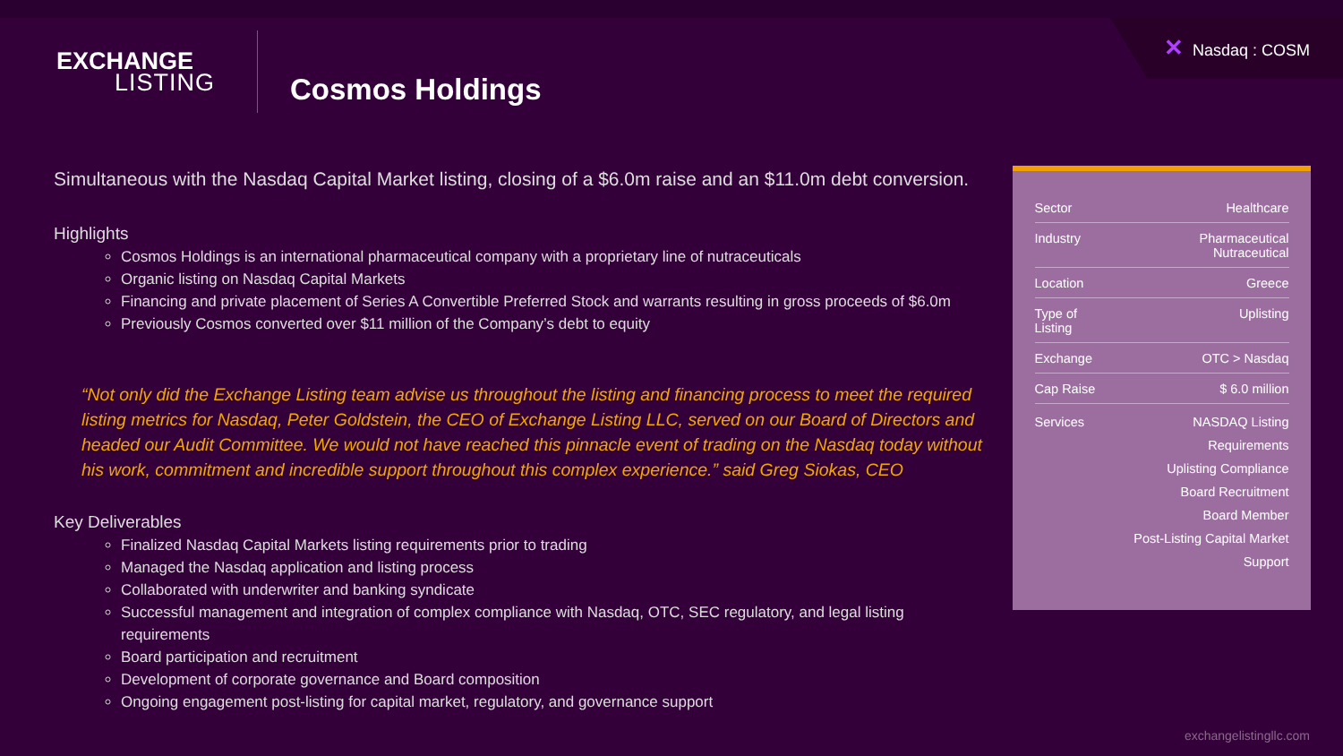✕ Nasdaq : COSM
EXCHANGE
LISTING
Cosmos Holdings
Simultaneous with the Nasdaq Capital Market listing, closing of a $6.0m raise and an $11.0m debt conversion.
Highlights
Cosmos Holdings is an international pharmaceutical company with a proprietary line of nutraceuticals
Organic listing on Nasdaq Capital Markets
Financing and private placement of Series A Convertible Preferred Stock and warrants resulting in gross proceeds of $6.0m
Previously Cosmos converted over $11 million of the Company’s debt to equity
“Not only did the Exchange Listing team advise us throughout the listing and financing process to meet the required listing metrics for Nasdaq, Peter Goldstein, the CEO of Exchange Listing LLC, served on our Board of Directors and headed our Audit Committee. We would not have reached this pinnacle event of trading on the Nasdaq today without his work, commitment and incredible support throughout this complex experience.” said Greg Siokas, CEO
Key Deliverables
Finalized Nasdaq Capital Markets listing requirements prior to trading
Managed the Nasdaq application and listing process
Collaborated with underwriter and banking syndicate
Successful management and integration of complex compliance with Nasdaq, OTC, SEC regulatory, and legal listing requirements
Board participation and recruitment
Development of corporate governance and Board composition
Ongoing engagement post-listing for capital market, regulatory, and governance support
| Sector | Healthcare |
| Industry | Pharmaceutical Nutraceutical |
| Location | Greece |
| Type of Listing | Uplisting |
| Exchange | OTC > Nasdaq |
| Cap Raise | $ 6.0 million |
| Services | NASDAQ Listing Requirements Uplisting Compliance Board Recruitment Board Member Post-Listing Capital Market Support |
exchangelistingllc.com